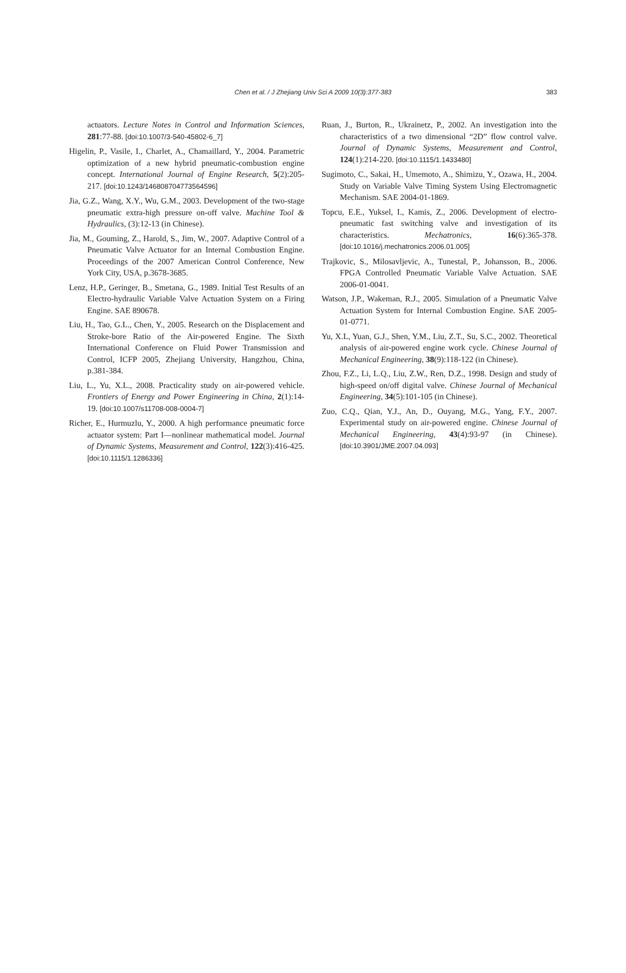Chen et al. / J Zhejiang Univ Sci A 2009 10(3):377-383
383
actuators. Lecture Notes in Control and Information Sciences, 281:77-88. [doi:10.1007/3-540-45802-6_7]
Higelin, P., Vasile, I., Charlet, A., Chamaillard, Y., 2004. Parametric optimization of a new hybrid pneumatic-combustion engine concept. International Journal of Engine Research, 5(2):205-217. [doi:10.1243/146808704773564596]
Jia, G.Z., Wang, X.Y., Wu, G.M., 2003. Development of the two-stage pneumatic extra-high pressure on-off valve. Machine Tool & Hydraulics, (3):12-13 (in Chinese).
Jia, M., Gouming, Z., Harold, S., Jim, W., 2007. Adaptive Control of a Pneumatic Valve Actuator for an Internal Combustion Engine. Proceedings of the 2007 American Control Conference, New York City, USA, p.3678-3685.
Lenz, H.P., Geringer, B., Smetana, G., 1989. Initial Test Results of an Electro-hydraulic Variable Valve Actuation System on a Firing Engine. SAE 890678.
Liu, H., Tao, G.L., Chen, Y., 2005. Research on the Displacement and Stroke-bore Ratio of the Air-powered Engine. The Sixth International Conference on Fluid Power Transmission and Control, ICFP 2005, Zhejiang University, Hangzhou, China, p.381-384.
Liu, L., Yu, X.L., 2008. Practicality study on air-powered vehicle. Frontiers of Energy and Power Engineering in China, 2(1):14-19. [doi:10.1007/s11708-008-0004-7]
Richer, E., Hurmuzlu, Y., 2000. A high performance pneumatic force actuator system: Part I—nonlinear mathematical model. Journal of Dynamic Systems, Measurement and Control, 122(3):416-425. [doi:10.1115/1.1286336]
Ruan, J., Burton, R., Ukrainetz, P., 2002. An investigation into the characteristics of a two dimensional “2D” flow control valve. Journal of Dynamic Systems, Measurement and Control, 124(1):214-220. [doi:10.1115/1.1433480]
Sugimoto, C., Sakai, H., Umemoto, A., Shimizu, Y., Ozawa, H., 2004. Study on Variable Valve Timing System Using Electromagnetic Mechanism. SAE 2004-01-1869.
Topcu, E.E., Yuksel, I., Kamis, Z., 2006. Development of electro-pneumatic fast switching valve and investigation of its characteristics. Mechatronics, 16(6):365-378. [doi:10.1016/j.mechatronics.2006.01.005]
Trajkovic, S., Milosavljevic, A., Tunestal, P., Johansson, B., 2006. FPGA Controlled Pneumatic Variable Valve Actuation. SAE 2006-01-0041.
Watson, J.P., Wakeman, R.J., 2005. Simulation of a Pneumatic Valve Actuation System for Internal Combustion Engine. SAE 2005-01-0771.
Yu, X.L, Yuan, G.J., Shen, Y.M., Liu, Z.T., Su, S.C., 2002. Theoretical analysis of air-powered engine work cycle. Chinese Journal of Mechanical Engineering, 38(9):118-122 (in Chinese).
Zhou, F.Z., Li, L.Q., Liu, Z.W., Ren, D.Z., 1998. Design and study of high-speed on/off digital valve. Chinese Journal of Mechanical Engineering, 34(5):101-105 (in Chinese).
Zuo, C.Q., Qian, Y.J., An, D., Ouyang, M.G., Yang, F.Y., 2007. Experimental study on air-powered engine. Chinese Journal of Mechanical Engineering, 43(4):93-97 (in Chinese). [doi:10.3901/JME.2007.04.093]